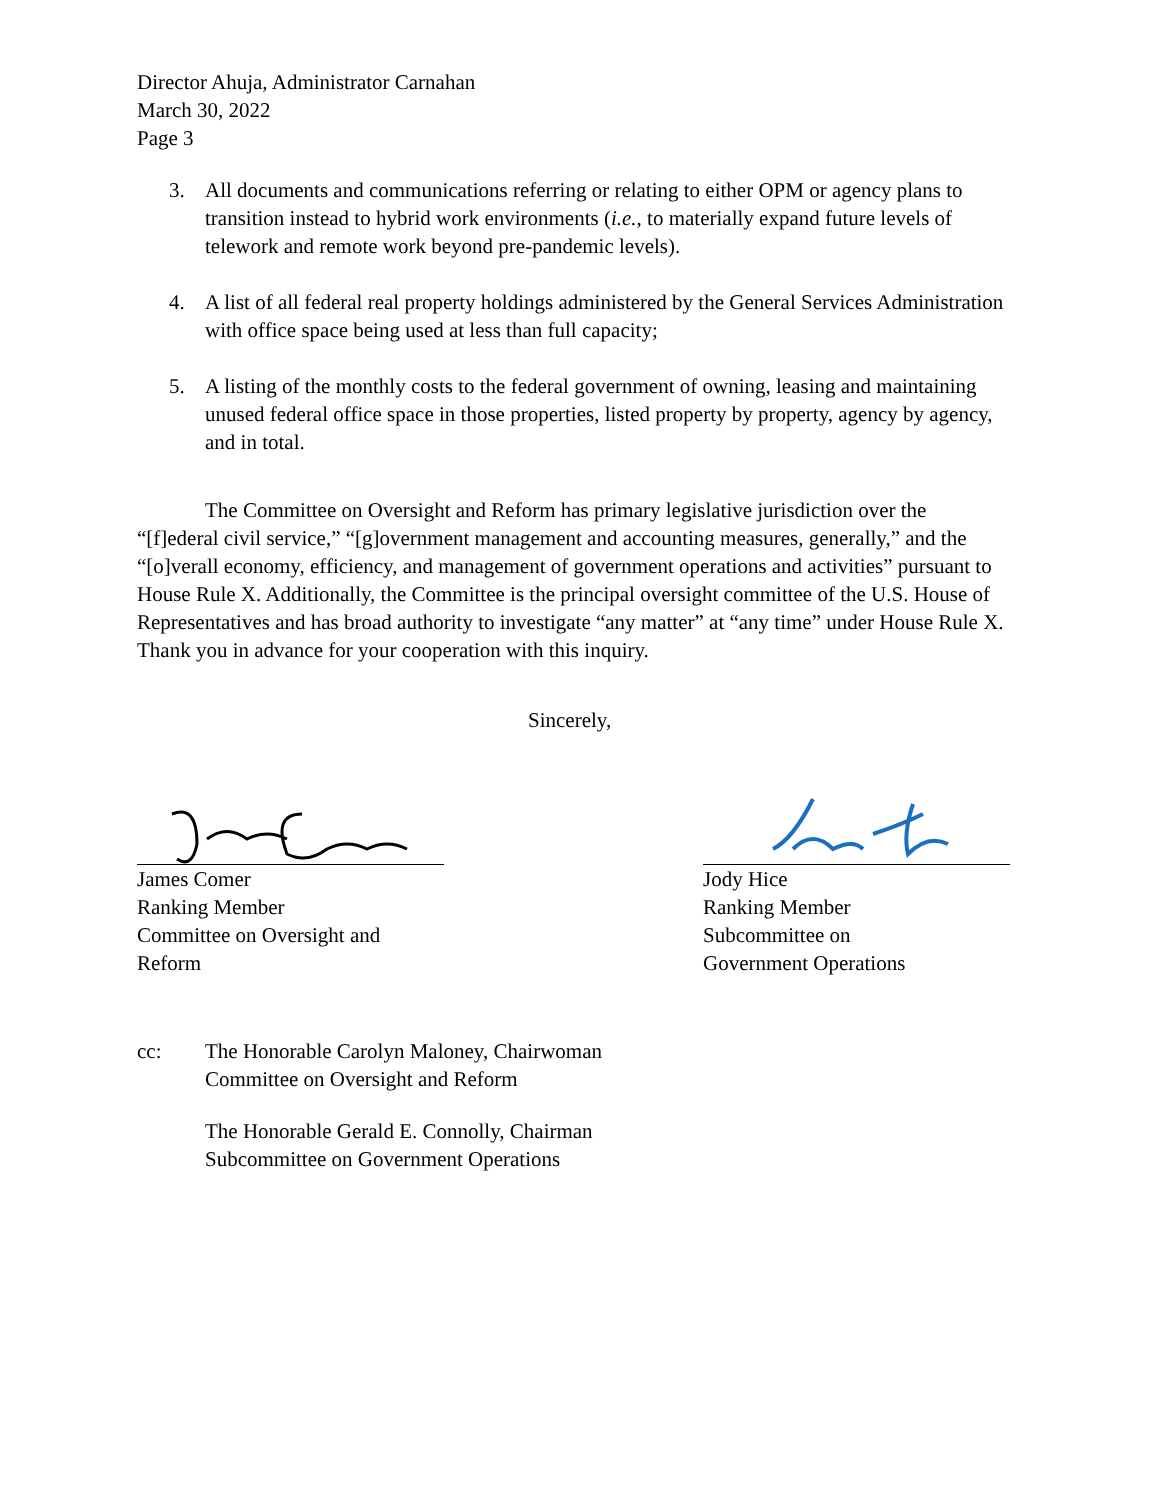Director Ahuja, Administrator Carnahan
March 30, 2022
Page 3
3. All documents and communications referring or relating to either OPM or agency plans to transition instead to hybrid work environments (i.e., to materially expand future levels of telework and remote work beyond pre-pandemic levels).
4. A list of all federal real property holdings administered by the General Services Administration with office space being used at less than full capacity;
5. A listing of the monthly costs to the federal government of owning, leasing and maintaining unused federal office space in those properties, listed property by property, agency by agency, and in total.
The Committee on Oversight and Reform has primary legislative jurisdiction over the “[f]ederal civil service,” “[g]overnment management and accounting measures, generally,” and the “[o]verall economy, efficiency, and management of government operations and activities” pursuant to House Rule X. Additionally, the Committee is the principal oversight committee of the U.S. House of Representatives and has broad authority to investigate “any matter” at “any time” under House Rule X. Thank you in advance for your cooperation with this inquiry.
Sincerely,
James Comer
Ranking Member
Committee on Oversight and Reform
Jody Hice
Ranking Member
Subcommittee on
Government Operations
cc: The Honorable Carolyn Maloney, Chairwoman
Committee on Oversight and Reform
The Honorable Gerald E. Connolly, Chairman
Subcommittee on Government Operations